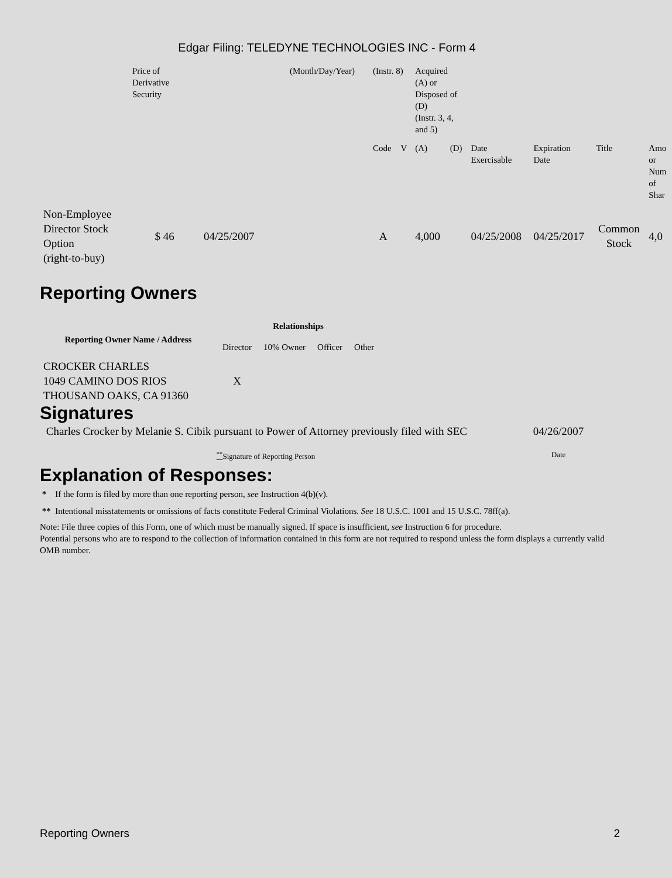Edgar Filing: TELEDYNE TECHNOLOGIES INC - Form 4
| | Price of Derivative Security | | (Month/Day/Year) | (Instr. 8) | | Acquired (A) or Disposed of (D) (Instr. 3, 4, and 5) | | | | | |
| | | | | Code | V | (A) | (D) | Date Exercisable | Expiration Date | Title | Amo or Num of Shar |
| Non-Employee Director Stock Option (right-to-buy) | $ 46 | 04/25/2007 | | A | | 4,000 | | 04/25/2008 | 04/25/2017 | Common Stock | 4,0 |
Reporting Owners
| Reporting Owner Name / Address | Relationships | | | |
| --- | --- | --- | --- | --- |
| | Director | 10% Owner | Officer | Other |
| CROCKER CHARLES 1049 CAMINO DOS RIOS THOUSAND OAKS, CA 91360 | X | | | |
Signatures
| Charles Crocker by Melanie S. Cibik pursuant to Power of Attorney previously filed with SEC | 04/26/2007 |
| <sup>**</sup> Signature of Reporting Person | Date |
Explanation of Responses:
* If the form is filed by more than one reporting person, see Instruction 4(b)(v).
** Intentional misstatements or omissions of facts constitute Federal Criminal Violations. See 18 U.S.C. 1001 and 15 U.S.C. 78ff(a).
Note: File three copies of this Form, one of which must be manually signed. If space is insufficient, see Instruction 6 for procedure.
Potential persons who are to respond to the collection of information contained in this form are not required to respond unless the form displays a currently valid OMB number.
Reporting Owners 2